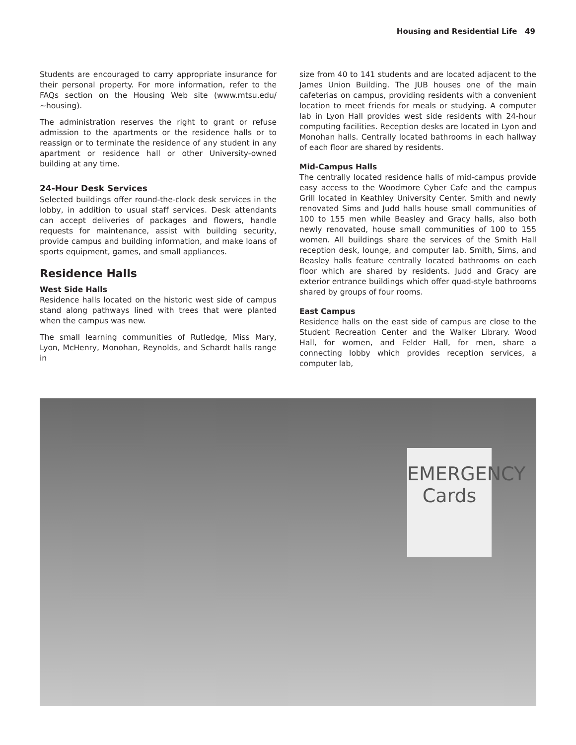Housing and Residential Life 49
Students are encouraged to carry appropriate insurance for their personal property. For more information, refer to the FAQs section on the Housing Web site (www.mtsu.edu/ ~housing).
The administration reserves the right to grant or refuse admission to the apartments or the residence halls or to reassign or to terminate the residence of any student in any apartment or residence hall or other University-owned building at any time.
24-Hour Desk Services
Selected buildings offer round-the-clock desk services in the lobby, in addition to usual staff services. Desk attendants can accept deliveries of packages and flowers, handle requests for maintenance, assist with building security, provide campus and building information, and make loans of sports equipment, games, and small appliances.
Residence Halls
West Side Halls
Residence halls located on the historic west side of campus stand along pathways lined with trees that were planted when the campus was new.
The small learning communities of Rutledge, Miss Mary, Lyon, McHenry, Monohan, Reynolds, and Schardt halls range in
size from 40 to 141 students and are located adjacent to the James Union Building. The JUB houses one of the main cafeterias on campus, providing residents with a convenient location to meet friends for meals or studying. A computer lab in Lyon Hall provides west side residents with 24-hour computing facilities. Reception desks are located in Lyon and Monohan halls. Centrally located bathrooms in each hallway of each floor are shared by residents.
Mid-Campus Halls
The centrally located residence halls of mid-campus provide easy access to the Woodmore Cyber Cafe and the campus Grill located in Keathley University Center. Smith and newly renovated Sims and Judd halls house small communities of 100 to 155 men while Beasley and Gracy halls, also both newly renovated, house small communities of 100 to 155 women. All buildings share the services of the Smith Hall reception desk, lounge, and computer lab. Smith, Sims, and Beasley halls feature centrally located bathrooms on each floor which are shared by residents. Judd and Gracy are exterior entrance buildings which offer quad-style bathrooms shared by groups of four rooms.
East Campus
Residence halls on the east side of campus are close to the Student Recreation Center and the Walker Library. Wood Hall, for women, and Felder Hall, for men, share a connecting lobby which provides reception services, a computer lab,
EMERGENCY
Cards